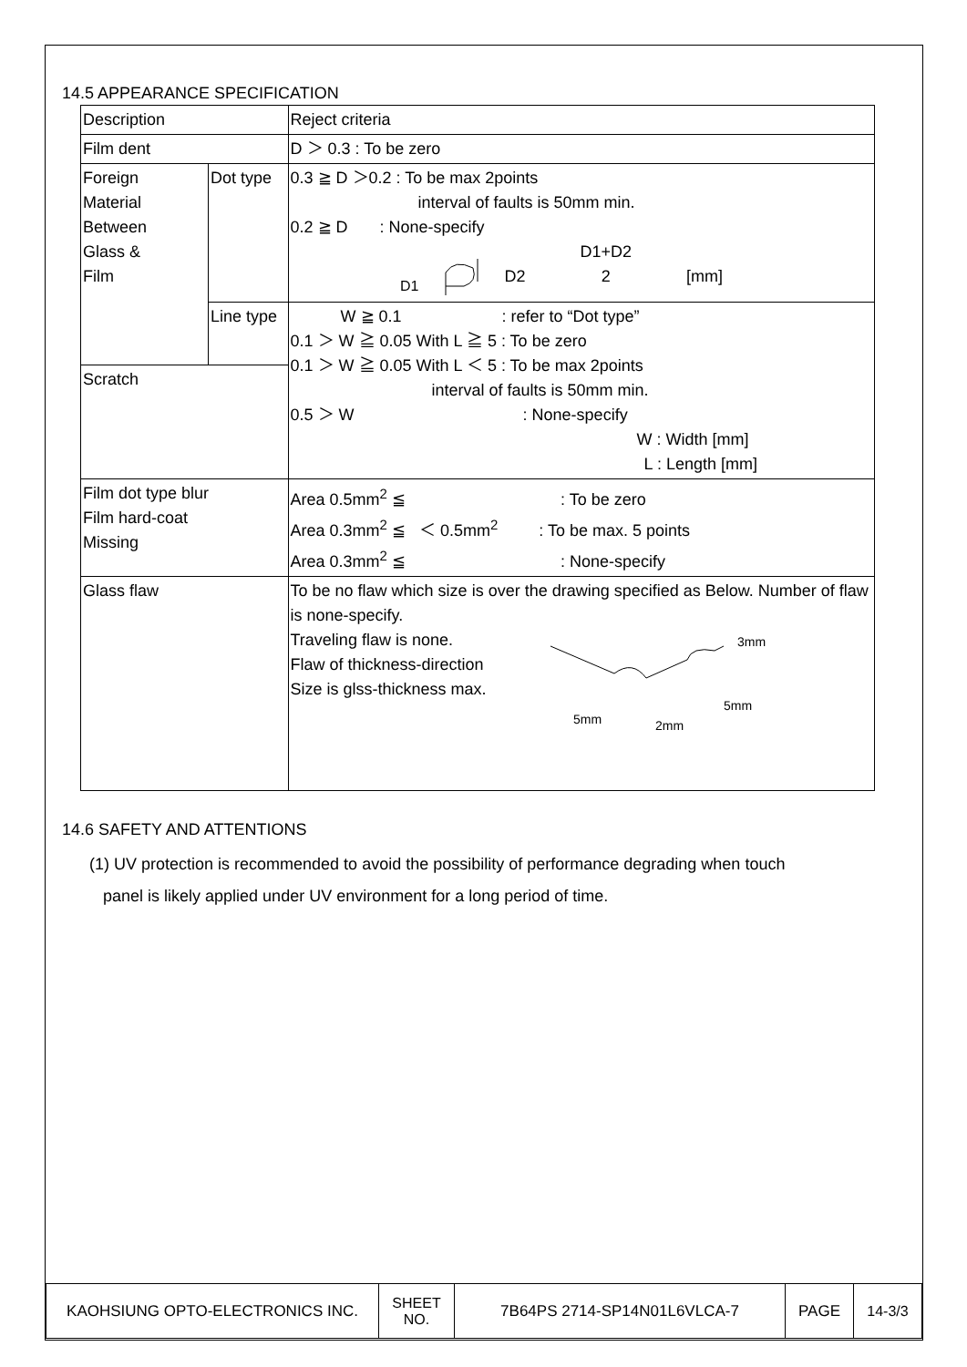14.5 APPEARANCE SPECIFICATION
| Description | | Reject criteria |
| Film dent | | D ＞ 0.3 : To be zero |
| Foreign Material Between Glass & Film | Dot type | 0.3 ≧ D ＞0.2 : To be max 2points interval of faults is 50mm min. 0.2 ≧ D : None-specify D1 D2 D1+D2 2 [mm] |
| | Line type | W ≧ 0.1 : refer to “Dot type” 0.1 ＞ W ≧ 0.05 With L ≧ 5 : To be zero 0.1 ＞ W ≧ 0.05 With L ＜ 5 : To be max 2points interval of faults is 50mm min. 0.5 ＞ W : None-specify W : Width [mm] L : Length [mm] |
| Scratch | | |
| Film dot type blur Film hard-coat Missing | | Area 0.5mm<sup>2</sup> ≦ : To be zero Area 0.3mm<sup>2</sup> ≦ ＜ 0.5mm<sup>2</sup> : To be max. 5 points Area 0.3mm<sup>2</sup> ≦ : None-specify |
| Glass flaw | | To be no flaw which size is over the drawing specified as Below. Number of flaw is none-specify. Traveling flaw is none. Flaw of thickness-direction Size is glss-thickness max. 3mm 5mm 5mm 2mm |
14.6 SAFETY AND ATTENTIONS
(1) UV protection is recommended to avoid the possibility of performance degrading when touch
panel is likely applied under UV environment for a long period of time.
| KAOHSIUNG OPTO-ELECTRONICS INC. | SHEET NO. | 7B64PS 2714-SP14N01L6VLCA-7 | PAGE | 14-3/3 |